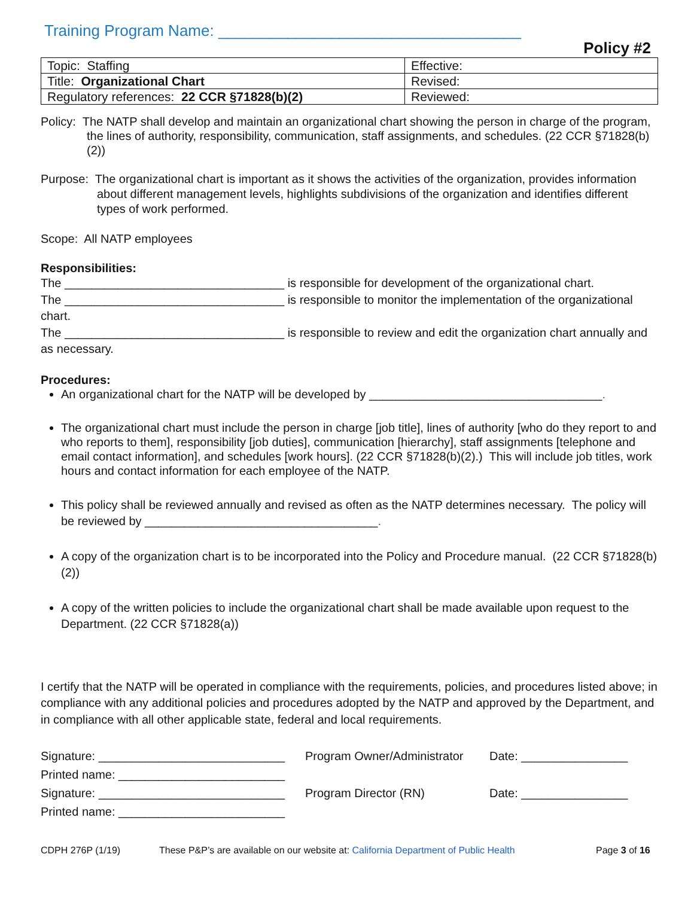Training Program Name: ___________________________________
Policy #2
| Topic: Staffing | Effective: |
| Title: Organizational Chart | Revised: |
| Regulatory references: 22 CCR §71828(b)(2) | Reviewed: |
Policy: The NATP shall develop and maintain an organizational chart showing the person in charge of the program, the lines of authority, responsibility, communication, staff assignments, and schedules. (22 CCR §71828(b)(2))
Purpose: The organizational chart is important as it shows the activities of the organization, provides information about different management levels, highlights subdivisions of the organization and identifies different types of work performed.
Scope: All NATP employees
Responsibilities:
The _________________________________ is responsible for development of the organizational chart.
The _________________________________ is responsible to monitor the implementation of the organizational chart.
The _________________________________ is responsible to review and edit the organization chart annually and as necessary.
Procedures:
An organizational chart for the NATP will be developed by ___________________________________.
The organizational chart must include the person in charge [job title], lines of authority [who do they report to and who reports to them], responsibility [job duties], communication [hierarchy], staff assignments [telephone and email contact information], and schedules [work hours]. (22 CCR §71828(b)(2).) This will include job titles, work hours and contact information for each employee of the NATP.
This policy shall be reviewed annually and revised as often as the NATP determines necessary. The policy will be reviewed by ___________________________________.
A copy of the organization chart is to be incorporated into the Policy and Procedure manual. (22 CCR §71828(b)(2))
A copy of the written policies to include the organizational chart shall be made available upon request to the Department. (22 CCR §71828(a))
I certify that the NATP will be operated in compliance with the requirements, policies, and procedures listed above; in compliance with any additional policies and procedures adopted by the NATP and approved by the Department, and in compliance with all other applicable state, federal and local requirements.
Signature: ____________________________
Program Owner/Administrator
Date: ________________
Printed name: _________________________
Signature: ____________________________
Program Director (RN)
Date: ________________
Printed name: _________________________
CDPH 276P (1/19) These P&P’s are available on our website at: California Department of Public Health Page 3 of 16